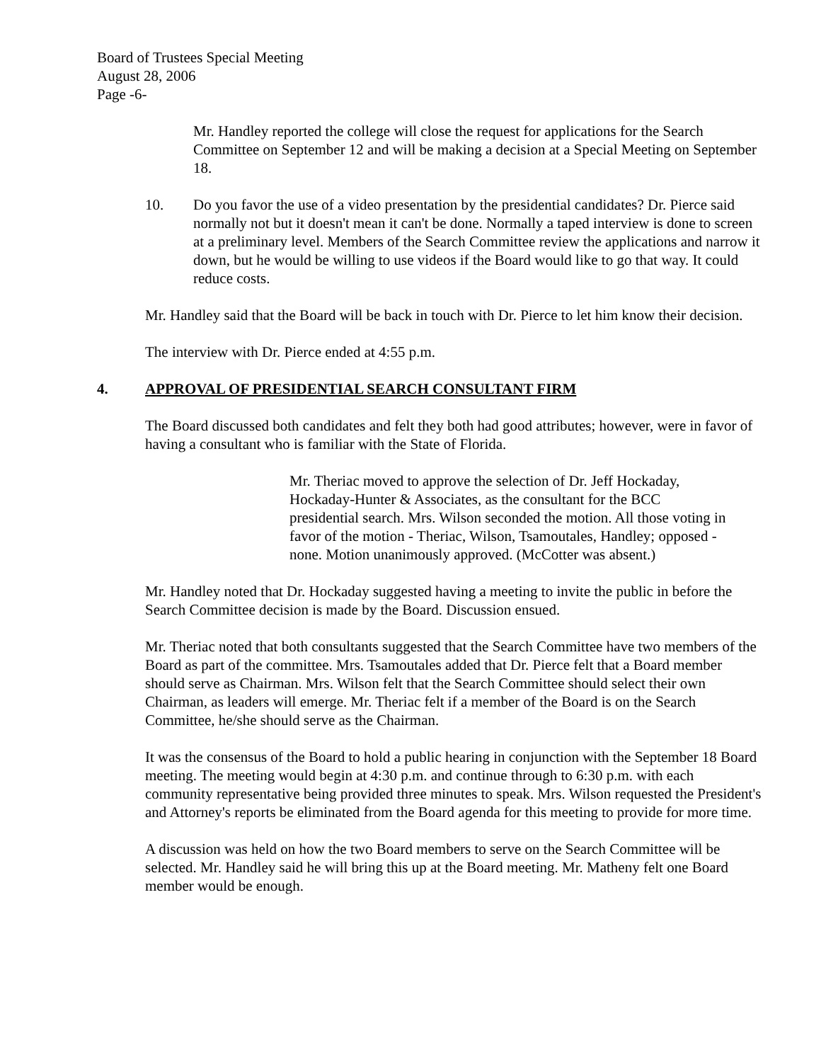Board of Trustees Special Meeting
August 28, 2006
Page -6-
Mr. Handley reported the college will close the request for applications for the Search Committee on September 12 and will be making a decision at a Special Meeting on September 18.
10. Do you favor the use of a video presentation by the presidential candidates? Dr. Pierce said normally not but it doesn't mean it can't be done. Normally a taped interview is done to screen at a preliminary level. Members of the Search Committee review the applications and narrow it down, but he would be willing to use videos if the Board would like to go that way. It could reduce costs.
Mr. Handley said that the Board will be back in touch with Dr. Pierce to let him know their decision.
The interview with Dr. Pierce ended at 4:55 p.m.
4. APPROVAL OF PRESIDENTIAL SEARCH CONSULTANT FIRM
The Board discussed both candidates and felt they both had good attributes; however, were in favor of having a consultant who is familiar with the State of Florida.
Mr. Theriac moved to approve the selection of Dr. Jeff Hockaday, Hockaday-Hunter & Associates, as the consultant for the BCC presidential search. Mrs. Wilson seconded the motion. All those voting in favor of the motion - Theriac, Wilson, Tsamoutales, Handley; opposed - none. Motion unanimously approved. (McCotter was absent.)
Mr. Handley noted that Dr. Hockaday suggested having a meeting to invite the public in before the Search Committee decision is made by the Board. Discussion ensued.
Mr. Theriac noted that both consultants suggested that the Search Committee have two members of the Board as part of the committee. Mrs. Tsamoutales added that Dr. Pierce felt that a Board member should serve as Chairman. Mrs. Wilson felt that the Search Committee should select their own Chairman, as leaders will emerge. Mr. Theriac felt if a member of the Board is on the Search Committee, he/she should serve as the Chairman.
It was the consensus of the Board to hold a public hearing in conjunction with the September 18 Board meeting. The meeting would begin at 4:30 p.m. and continue through to 6:30 p.m. with each community representative being provided three minutes to speak. Mrs. Wilson requested the President's and Attorney's reports be eliminated from the Board agenda for this meeting to provide for more time.
A discussion was held on how the two Board members to serve on the Search Committee will be selected. Mr. Handley said he will bring this up at the Board meeting. Mr. Matheny felt one Board member would be enough.